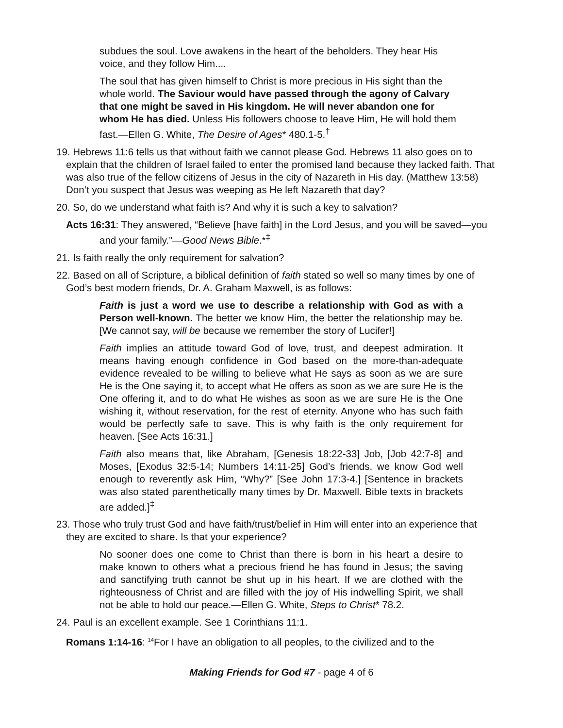subdues the soul. Love awakens in the heart of the beholders. They hear His voice, and they follow Him....
The soul that has given himself to Christ is more precious in His sight than the whole world. The Saviour would have passed through the agony of Calvary that one might be saved in His kingdom. He will never abandon one for whom He has died. Unless His followers choose to leave Him, He will hold them fast.—Ellen G. White, The Desire of Ages* 480.1-5.<sup>†</sup>
19. Hebrews 11:6 tells us that without faith we cannot please God. Hebrews 11 also goes on to explain that the children of Israel failed to enter the promised land because they lacked faith. That was also true of the fellow citizens of Jesus in the city of Nazareth in His day. (Matthew 13:58) Don’t you suspect that Jesus was weeping as He left Nazareth that day?
20. So, do we understand what faith is? And why it is such a key to salvation?
Acts 16:31: They answered, “Believe [have faith] in the Lord Jesus, and you will be saved—you and your family.”—Good News Bible.*<sup>‡</sup>
21. Is faith really the only requirement for salvation?
22. Based on all of Scripture, a biblical definition of faith stated so well so many times by one of God’s best modern friends, Dr. A. Graham Maxwell, is as follows:
Faith is just a word we use to describe a relationship with God as with a Person well-known. The better we know Him, the better the relationship may be. [We cannot say, will be because we remember the story of Lucifer!]
Faith implies an attitude toward God of love, trust, and deepest admiration. It means having enough confidence in God based on the more-than-adequate evidence revealed to be willing to believe what He says as soon as we are sure He is the One saying it, to accept what He offers as soon as we are sure He is the One offering it, and to do what He wishes as soon as we are sure He is the One wishing it, without reservation, for the rest of eternity. Anyone who has such faith would be perfectly safe to save. This is why faith is the only requirement for heaven. [See Acts 16:31.]
Faith also means that, like Abraham, [Genesis 18:22-33] Job, [Job 42:7-8] and Moses, [Exodus 32:5-14; Numbers 14:11-25] God’s friends, we know God well enough to reverently ask Him, “Why?” [See John 17:3-4.] [Sentence in brackets was also stated parenthetically many times by Dr. Maxwell. Bible texts in brackets are added.]<sup>‡</sup>
23. Those who truly trust God and have faith/trust/belief in Him will enter into an experience that they are excited to share. Is that your experience?
No sooner does one come to Christ than there is born in his heart a desire to make known to others what a precious friend he has found in Jesus; the saving and sanctifying truth cannot be shut up in his heart. If we are clothed with the righteousness of Christ and are filled with the joy of His indwelling Spirit, we shall not be able to hold our peace.—Ellen G. White, Steps to Christ* 78.2.
24. Paul is an excellent example. See 1 Corinthians 11:1.
Romans 1:14-16: <sup>14</sup>For I have an obligation to all peoples, to the civilized and to the
Making Friends for God #7 - page 4 of 6